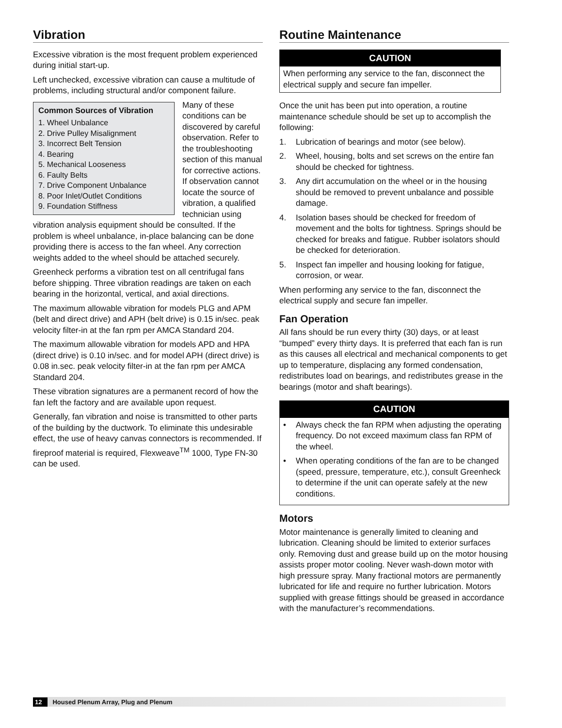Vibration
Excessive vibration is the most frequent problem experienced during initial start-up.
Left unchecked, excessive vibration can cause a multitude of problems, including structural and/or component failure.
Common Sources of Vibration
1. Wheel Unbalance
2. Drive Pulley Misalignment
3. Incorrect Belt Tension
4. Bearing
5. Mechanical Looseness
6. Faulty Belts
7. Drive Component Unbalance
8. Poor Inlet/Outlet Conditions
9. Foundation Stiffness
Many of these conditions can be discovered by careful observation. Refer to the troubleshooting section of this manual for corrective actions. If observation cannot locate the source of vibration, a qualified technician using vibration analysis equipment should be consulted. If the problem is wheel unbalance, in-place balancing can be done providing there is access to the fan wheel. Any correction weights added to the wheel should be attached securely.
Greenheck performs a vibration test on all centrifugal fans before shipping. Three vibration readings are taken on each bearing in the horizontal, vertical, and axial directions.
The maximum allowable vibration for models PLG and APM (belt and direct drive) and APH (belt drive) is 0.15 in/sec. peak velocity filter-in at the fan rpm per AMCA Standard 204.
The maximum allowable vibration for models APD and HPA (direct drive) is 0.10 in/sec. and for model APH (direct drive) is 0.08 in.sec. peak velocity filter-in at the fan rpm per AMCA Standard 204.
These vibration signatures are a permanent record of how the fan left the factory and are available upon request.
Generally, fan vibration and noise is transmitted to other parts of the building by the ductwork. To eliminate this undesirable effect, the use of heavy canvas connectors is recommended. If fireproof material is required, Flexweave<sup>TM</sup> 1000, Type FN-30 can be used.
Routine Maintenance
CAUTION
When performing any service to the fan, disconnect the electrical supply and secure fan impeller.
Once the unit has been put into operation, a routine maintenance schedule should be set up to accomplish the following:
1. Lubrication of bearings and motor (see below).
2. Wheel, housing, bolts and set screws on the entire fan should be checked for tightness.
3. Any dirt accumulation on the wheel or in the housing should be removed to prevent unbalance and possible damage.
4. Isolation bases should be checked for freedom of movement and the bolts for tightness. Springs should be checked for breaks and fatigue. Rubber isolators should be checked for deterioration.
5. Inspect fan impeller and housing looking for fatigue, corrosion, or wear.
When performing any service to the fan, disconnect the electrical supply and secure fan impeller.
Fan Operation
All fans should be run every thirty (30) days, or at least “bumped” every thirty days. It is preferred that each fan is run as this causes all electrical and mechanical components to get up to temperature, displacing any formed condensation, redistributes load on bearings, and redistributes grease in the bearings (motor and shaft bearings).
CAUTION
• Always check the fan RPM when adjusting the operating frequency. Do not exceed maximum class fan RPM of the wheel.
• When operating conditions of the fan are to be changed (speed, pressure, temperature, etc.), consult Greenheck to determine if the unit can operate safely at the new conditions.
Motors
Motor maintenance is generally limited to cleaning and lubrication. Cleaning should be limited to exterior surfaces only. Removing dust and grease build up on the motor housing assists proper motor cooling. Never wash-down motor with high pressure spray. Many fractional motors are permanently lubricated for life and require no further lubrication. Motors supplied with grease fittings should be greased in accordance with the manufacturer’s recommendations.
12 Housed Plenum Array, Plug and Plenum